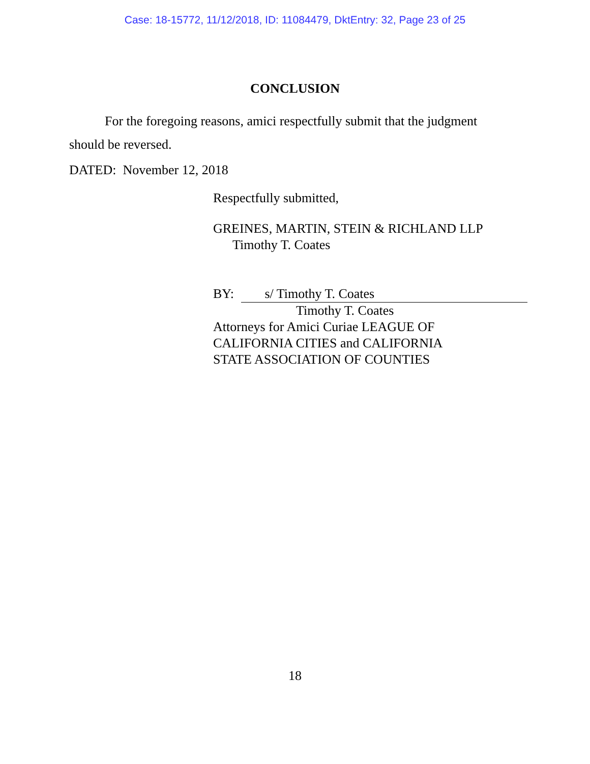Case: 18-15772, 11/12/2018, ID: 11084479, DktEntry: 32, Page 23 of 25
CONCLUSION
For the foregoing reasons, amici respectfully submit that the judgment should be reversed.
DATED: November 12, 2018
Respectfully submitted,
GREINES, MARTIN, STEIN & RICHLAND LLP
Timothy T. Coates
BY: s/ Timothy T. Coates
Timothy T. Coates
Attorneys for Amici Curiae LEAGUE OF
CALIFORNIA CITIES and CALIFORNIA
STATE ASSOCIATION OF COUNTIES
18